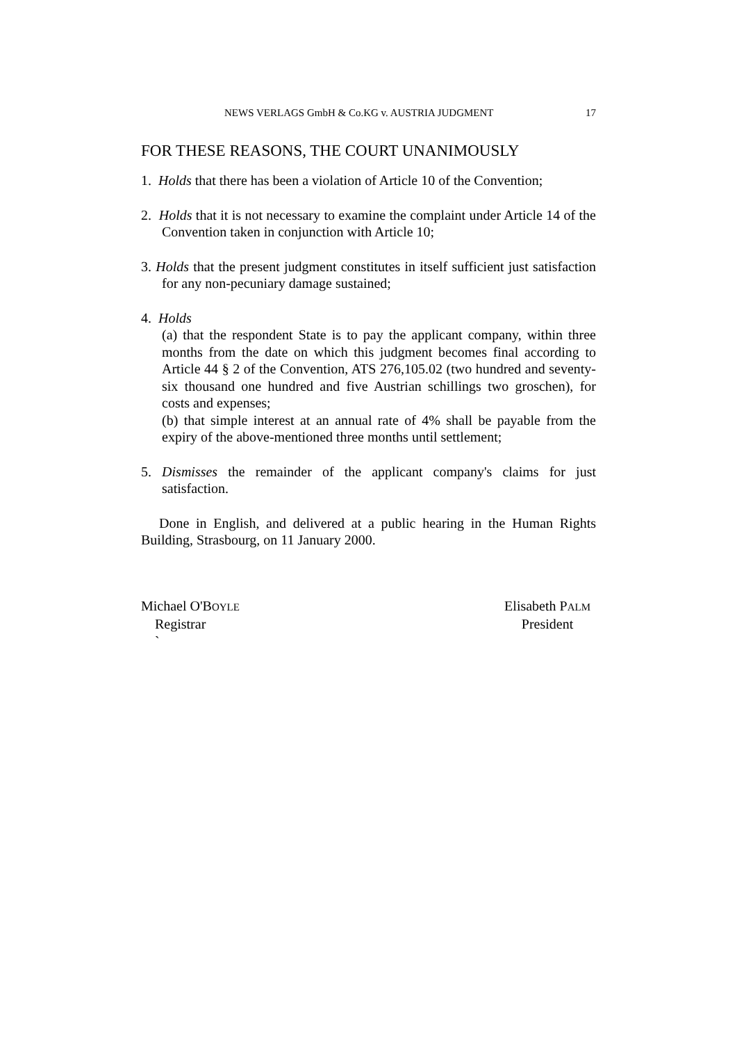NEWS VERLAGS GmbH & Co.KG v. AUSTRIA JUDGMENT 17
FOR THESE REASONS, THE COURT UNANIMOUSLY
1. Holds that there has been a violation of Article 10 of the Convention;
2. Holds that it is not necessary to examine the complaint under Article 14 of the Convention taken in conjunction with Article 10;
3. Holds that the present judgment constitutes in itself sufficient just satisfaction for any non-pecuniary damage sustained;
4. Holds
(a) that the respondent State is to pay the applicant company, within three months from the date on which this judgment becomes final according to Article 44 § 2 of the Convention, ATS 276,105.02 (two hundred and seventy-six thousand one hundred and five Austrian schillings two groschen), for costs and expenses;
(b) that simple interest at an annual rate of 4% shall be payable from the expiry of the above-mentioned three months until settlement;
5. Dismisses the remainder of the applicant company's claims for just satisfaction.
Done in English, and delivered at a public hearing in the Human Rights Building, Strasbourg, on 11 January 2000.
Michael O'BOYLE
Registrar
`
Elisabeth PALM
President